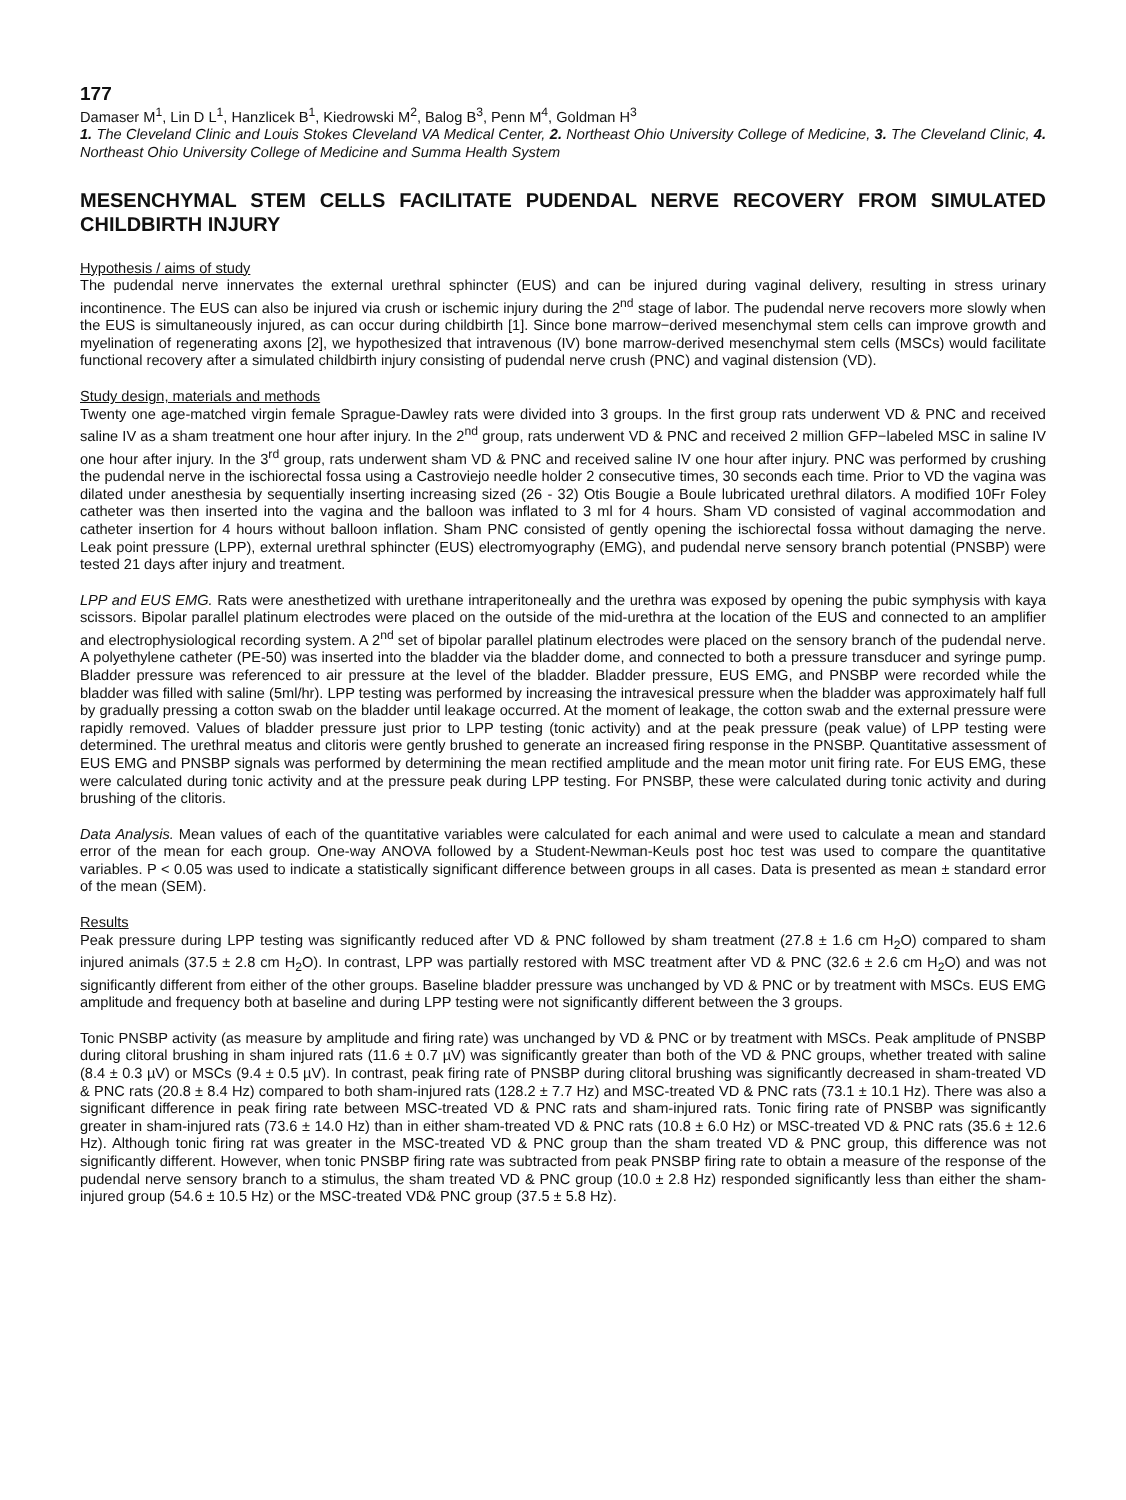177
Damaser M<sup>1</sup>, Lin D L<sup>1</sup>, Hanzlicek B<sup>1</sup>, Kiedrowski M<sup>2</sup>, Balog B<sup>3</sup>, Penn M<sup>4</sup>, Goldman H<sup>3</sup>
1. The Cleveland Clinic and Louis Stokes Cleveland VA Medical Center, 2. Northeast Ohio University College of Medicine, 3. The Cleveland Clinic, 4. Northeast Ohio University College of Medicine and Summa Health System
MESENCHYMAL STEM CELLS FACILITATE PUDENDAL NERVE RECOVERY FROM SIMULATED CHILDBIRTH INJURY
Hypothesis / aims of study
The pudendal nerve innervates the external urethral sphincter (EUS) and can be injured during vaginal delivery, resulting in stress urinary incontinence. The EUS can also be injured via crush or ischemic injury during the 2<sup>nd</sup> stage of labor. The pudendal nerve recovers more slowly when the EUS is simultaneously injured, as can occur during childbirth [1]. Since bone marrow−derived mesenchymal stem cells can improve growth and myelination of regenerating axons [2], we hypothesized that intravenous (IV) bone marrow-derived mesenchymal stem cells (MSCs) would facilitate functional recovery after a simulated childbirth injury consisting of pudendal nerve crush (PNC) and vaginal distension (VD).
Study design, materials and methods
Twenty one age-matched virgin female Sprague-Dawley rats were divided into 3 groups. In the first group rats underwent VD & PNC and received saline IV as a sham treatment one hour after injury. In the 2<sup>nd</sup> group, rats underwent VD & PNC and received 2 million GFP−labeled MSC in saline IV one hour after injury. In the 3<sup>rd</sup> group, rats underwent sham VD & PNC and received saline IV one hour after injury. PNC was performed by crushing the pudendal nerve in the ischiorectal fossa using a Castroviejo needle holder 2 consecutive times, 30 seconds each time. Prior to VD the vagina was dilated under anesthesia by sequentially inserting increasing sized (26 - 32) Otis Bougie a Boule lubricated urethral dilators. A modified 10Fr Foley catheter was then inserted into the vagina and the balloon was inflated to 3 ml for 4 hours. Sham VD consisted of vaginal accommodation and catheter insertion for 4 hours without balloon inflation. Sham PNC consisted of gently opening the ischiorectal fossa without damaging the nerve. Leak point pressure (LPP), external urethral sphincter (EUS) electromyography (EMG), and pudendal nerve sensory branch potential (PNSBP) were tested 21 days after injury and treatment.
LPP and EUS EMG. Rats were anesthetized with urethane intraperitoneally and the urethra was exposed by opening the pubic symphysis with kaya scissors. Bipolar parallel platinum electrodes were placed on the outside of the mid-urethra at the location of the EUS and connected to an amplifier and electrophysiological recording system. A 2<sup>nd</sup> set of bipolar parallel platinum electrodes were placed on the sensory branch of the pudendal nerve. A polyethylene catheter (PE-50) was inserted into the bladder via the bladder dome, and connected to both a pressure transducer and syringe pump. Bladder pressure was referenced to air pressure at the level of the bladder. Bladder pressure, EUS EMG, and PNSBP were recorded while the bladder was filled with saline (5ml/hr). LPP testing was performed by increasing the intravesical pressure when the bladder was approximately half full by gradually pressing a cotton swab on the bladder until leakage occurred. At the moment of leakage, the cotton swab and the external pressure were rapidly removed. Values of bladder pressure just prior to LPP testing (tonic activity) and at the peak pressure (peak value) of LPP testing were determined. The urethral meatus and clitoris were gently brushed to generate an increased firing response in the PNSBP. Quantitative assessment of EUS EMG and PNSBP signals was performed by determining the mean rectified amplitude and the mean motor unit firing rate. For EUS EMG, these were calculated during tonic activity and at the pressure peak during LPP testing. For PNSBP, these were calculated during tonic activity and during brushing of the clitoris.
Data Analysis. Mean values of each of the quantitative variables were calculated for each animal and were used to calculate a mean and standard error of the mean for each group. One-way ANOVA followed by a Student-Newman-Keuls post hoc test was used to compare the quantitative variables. P < 0.05 was used to indicate a statistically significant difference between groups in all cases. Data is presented as mean ± standard error of the mean (SEM).
Results
Peak pressure during LPP testing was significantly reduced after VD & PNC followed by sham treatment (27.8 ± 1.6 cm H<sub>2</sub>O) compared to sham injured animals (37.5 ± 2.8 cm H<sub>2</sub>O). In contrast, LPP was partially restored with MSC treatment after VD & PNC (32.6 ± 2.6 cm H<sub>2</sub>O) and was not significantly different from either of the other groups. Baseline bladder pressure was unchanged by VD & PNC or by treatment with MSCs. EUS EMG amplitude and frequency both at baseline and during LPP testing were not significantly different between the 3 groups.
Tonic PNSBP activity (as measure by amplitude and firing rate) was unchanged by VD & PNC or by treatment with MSCs. Peak amplitude of PNSBP during clitoral brushing in sham injured rats (11.6 ± 0.7 µV) was significantly greater than both of the VD & PNC groups, whether treated with saline (8.4 ± 0.3 µV) or MSCs (9.4 ± 0.5 µV). In contrast, peak firing rate of PNSBP during clitoral brushing was significantly decreased in sham-treated VD & PNC rats (20.8 ± 8.4 Hz) compared to both sham-injured rats (128.2 ± 7.7 Hz) and MSC-treated VD & PNC rats (73.1 ± 10.1 Hz). There was also a significant difference in peak firing rate between MSC-treated VD & PNC rats and sham-injured rats. Tonic firing rate of PNSBP was significantly greater in sham-injured rats (73.6 ± 14.0 Hz) than in either sham-treated VD & PNC rats (10.8 ± 6.0 Hz) or MSC-treated VD & PNC rats (35.6 ± 12.6 Hz). Although tonic firing rat was greater in the MSC-treated VD & PNC group than the sham treated VD & PNC group, this difference was not significantly different. However, when tonic PNSBP firing rate was subtracted from peak PNSBP firing rate to obtain a measure of the response of the pudendal nerve sensory branch to a stimulus, the sham treated VD & PNC group (10.0 ± 2.8 Hz) responded significantly less than either the sham-injured group (54.6 ± 10.5 Hz) or the MSC-treated VD& PNC group (37.5 ± 5.8 Hz).